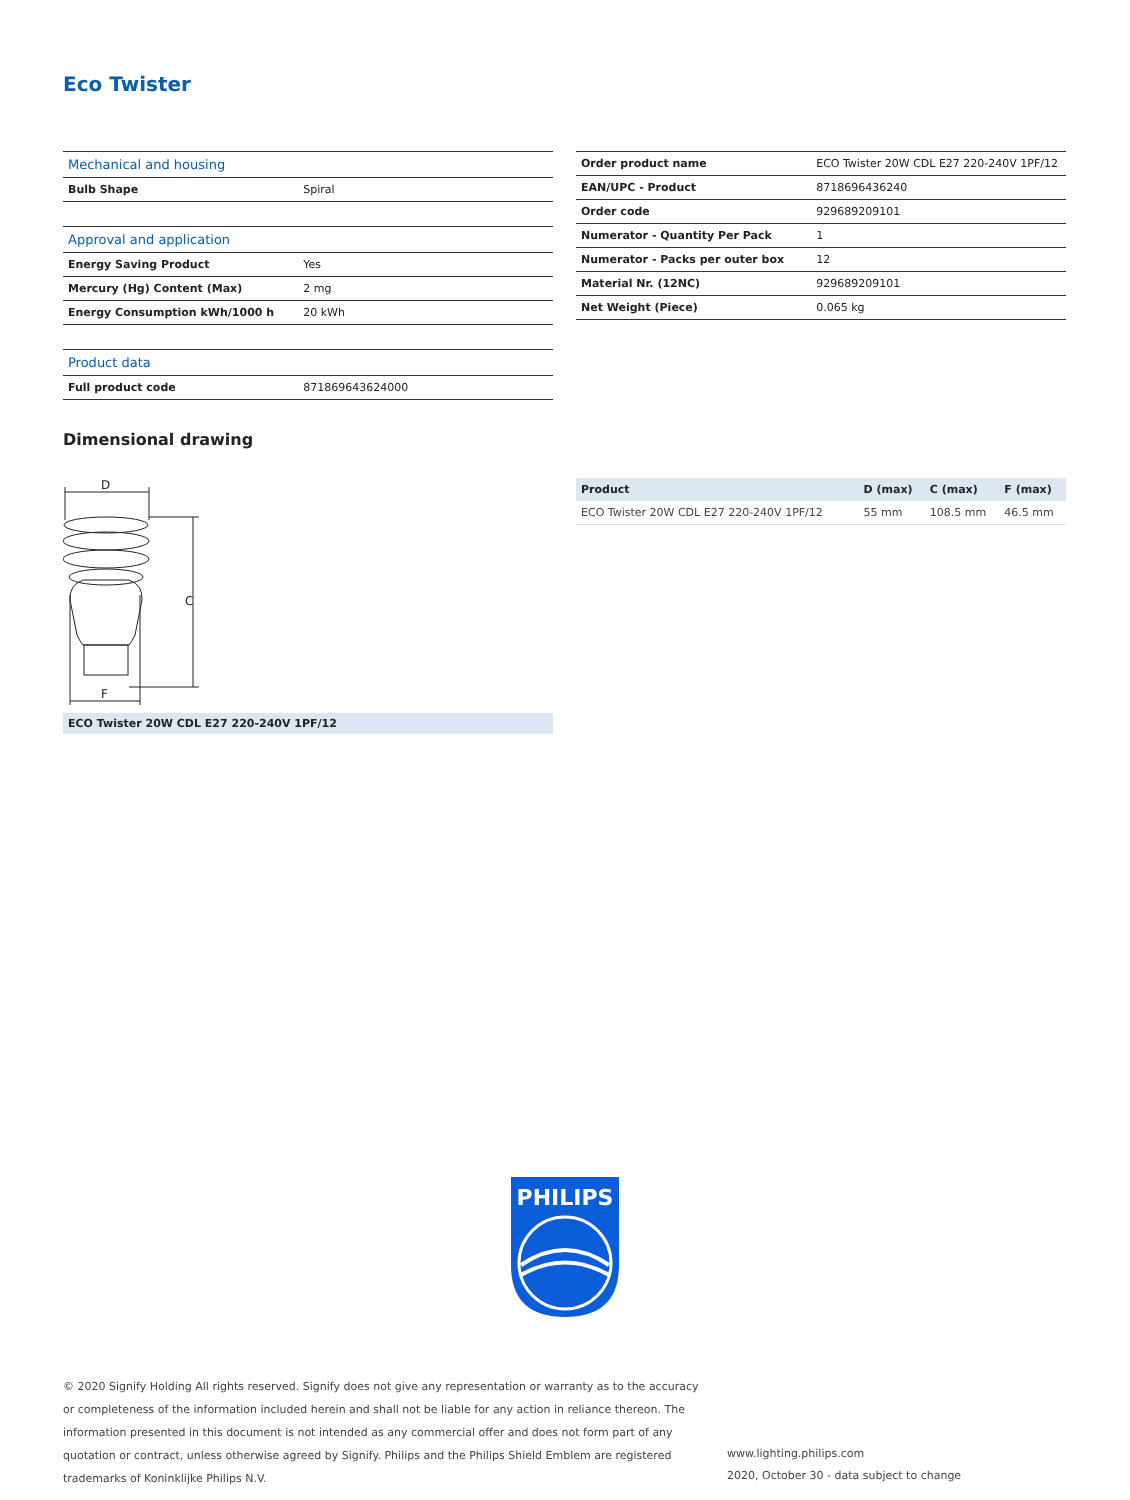Eco Twister
| Mechanical and housing | |
| --- | --- |
| Bulb Shape | Spiral |
| Approval and application | |
| Energy Saving Product | Yes |
| Mercury (Hg) Content (Max) | 2 mg |
| Energy Consumption kWh/1000 h | 20 kWh |
| Product data | |
| Full product code | 871869643624000 |
| Order product name | ECO Twister 20W CDL E27 220-240V 1PF/12 |
| EAN/UPC - Product | 8718696436240 |
| Order code | 929689209101 |
| Numerator - Quantity Per Pack | 1 |
| Numerator - Packs per outer box | 12 |
| Material Nr. (12NC) | 929689209101 |
| Net Weight (Piece) | 0.065 kg |
Dimensional drawing
D
C
F
ECO Twister 20W CDL E27 220-240V 1PF/12
| Product | D (max) | C (max) | F (max) |
| --- | --- | --- | --- |
| ECO Twister 20W CDL E27 220-240V 1PF/12 | 55 mm | 108.5 mm | 46.5 mm |
PHILIPS
© 2020 Signify Holding All rights reserved. Signify does not give any representation or warranty as to the accuracy or completeness of the information included herein and shall not be liable for any action in reliance thereon. The information presented in this document is not intended as any commercial offer and does not form part of any quotation or contract, unless otherwise agreed by Signify. Philips and the Philips Shield Emblem are registered trademarks of Koninklijke Philips N.V.
www.lighting.philips.com
2020, October 30 - data subject to change